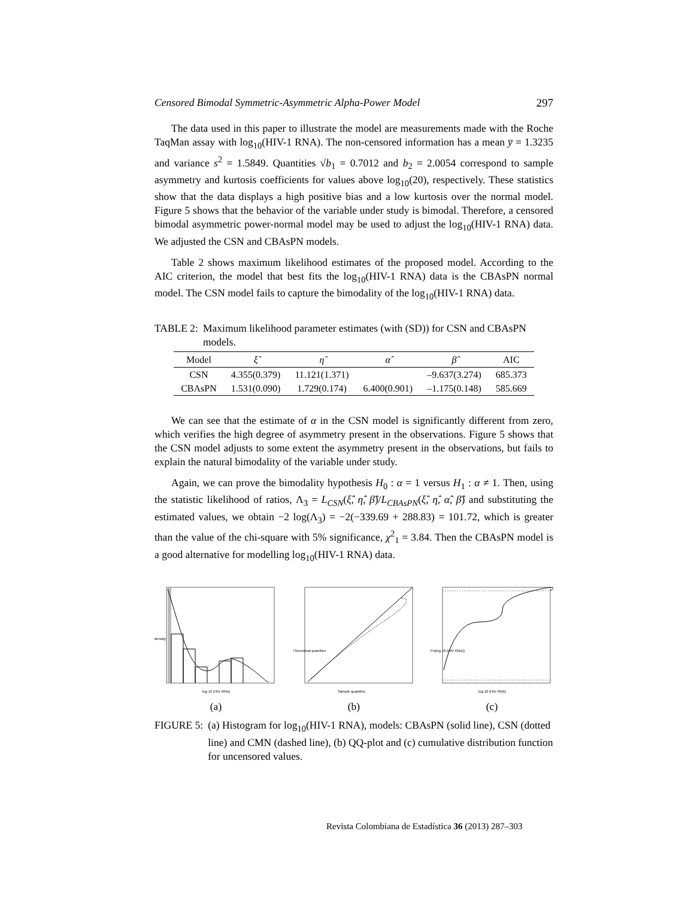Censored Bimodal Symmetric-Asymmetric Alpha-Power Model 297
The data used in this paper to illustrate the model are measurements made with the Roche TaqMan assay with log<sub>10</sub>(HIV-1 RNA). The non-censored information has a mean y̅ = 1.3235 and variance s<sup>2</sup> = 1.5849. Quantities √b<sub>1</sub> = 0.7012 and b<sub>2</sub> = 2.0054 correspond to sample asymmetry and kurtosis coefficients for values above log<sub>10</sub>(20), respectively. These statistics show that the data displays a high positive bias and a low kurtosis over the normal model. Figure 5 shows that the behavior of the variable under study is bimodal. Therefore, a censored bimodal asymmetric power-normal model may be used to adjust the log<sub>10</sub>(HIV-1 RNA) data. We adjusted the CSN and CBAsPN models.
Table 2 shows maximum likelihood estimates of the proposed model. According to the AIC criterion, the model that best fits the log<sub>10</sub>(HIV-1 RNA) data is the CBAsPN normal model. The CSN model fails to capture the bimodality of the log<sub>10</sub>(HIV-1 RNA) data.
TABLE 2: Maximum likelihood parameter estimates (with (SD)) for CSN and CBAsPN models.
| Model | ξ̂ | η̂ | α̂ | β̂ | AIC |
| --- | --- | --- | --- | --- | --- |
| CSN | 4.355(0.379) | 11.121(1.371) | | –9.637(3.274) | 685.373 |
| CBAsPN | 1.531(0.090) | 1.729(0.174) | 6.400(0.901) | –1.175(0.148) | 585.669 |
We can see that the estimate of α in the CSN model is significantly different from zero, which verifies the high degree of asymmetry present in the observations. Figure 5 shows that the CSN model adjusts to some extent the asymmetry present in the observations, but fails to explain the natural bimodality of the variable under study.
Again, we can prove the bimodality hypothesis H<sub>0</sub> : α = 1 versus H<sub>1</sub> : α ≠ 1. Then, using the statistic likelihood of ratios, Λ<sub>3</sub> = L<sub>CSN</sub>(ξ̂, η̂, β̂)/L<sub>CBAsPN</sub>(ξ̂, η̂, α̂, β̂) and substituting the estimated values, we obtain −2 log(Λ<sub>3</sub>) = −2(−339.69 + 288.83) = 101.72, which is greater than the value of the chi-square with 5% significance, χ<sup>2</sup><sub>1</sub> = 3.84. Then the CBAsPN model is a good alternative for modelling log<sub>10</sub>(HIV-1 RNA) data.
log 10 (HIV RNA)
density
(a)
Sample quantiles
Theoretical quantiles
(b)
log 10 (HIV RNA)
Fn(log 10 (HIV RNA))
(c)
FIGURE 5: (a) Histogram for log<sub>10</sub>(HIV-1 RNA), models: CBAsPN (solid line), CSN (dotted line) and CMN (dashed line), (b) QQ-plot and (c) cumulative distribution function for uncensored values.
Revista Colombiana de Estadística 36 (2013) 287–303